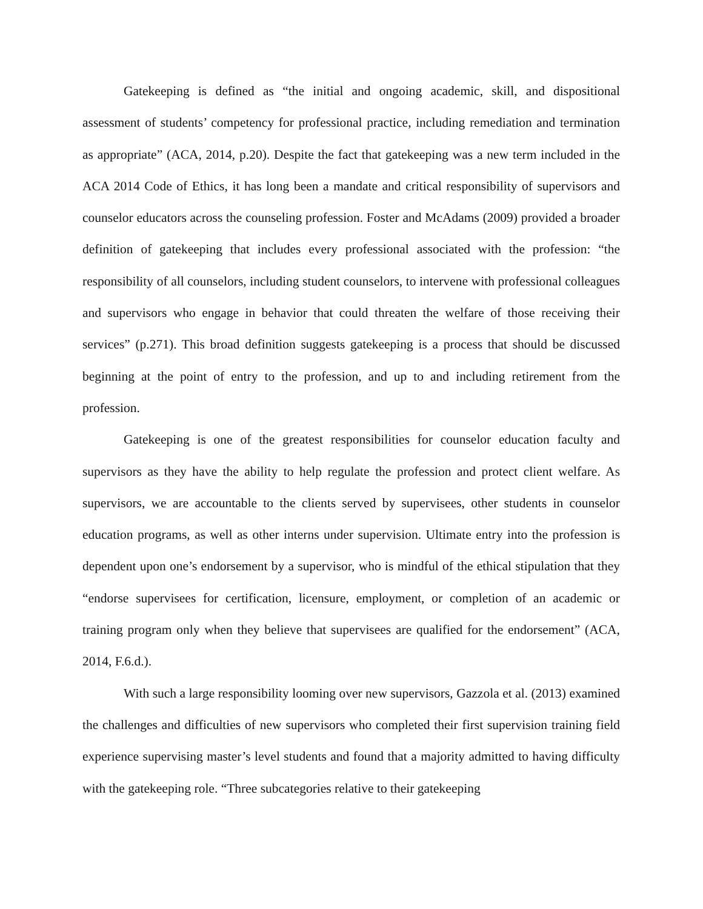Gatekeeping is defined as “the initial and ongoing academic, skill, and dispositional assessment of students’ competency for professional practice, including remediation and termination as appropriate” (ACA, 2014, p.20). Despite the fact that gatekeeping was a new term included in the ACA 2014 Code of Ethics, it has long been a mandate and critical responsibility of supervisors and counselor educators across the counseling profession. Foster and McAdams (2009) provided a broader definition of gatekeeping that includes every professional associated with the profession: “the responsibility of all counselors, including student counselors, to intervene with professional colleagues and supervisors who engage in behavior that could threaten the welfare of those receiving their services” (p.271). This broad definition suggests gatekeeping is a process that should be discussed beginning at the point of entry to the profession, and up to and including retirement from the profession.
Gatekeeping is one of the greatest responsibilities for counselor education faculty and supervisors as they have the ability to help regulate the profession and protect client welfare. As supervisors, we are accountable to the clients served by supervisees, other students in counselor education programs, as well as other interns under supervision. Ultimate entry into the profession is dependent upon one’s endorsement by a supervisor, who is mindful of the ethical stipulation that they “endorse supervisees for certification, licensure, employment, or completion of an academic or training program only when they believe that supervisees are qualified for the endorsement” (ACA, 2014, F.6.d.).
With such a large responsibility looming over new supervisors, Gazzola et al. (2013) examined the challenges and difficulties of new supervisors who completed their first supervision training field experience supervising master’s level students and found that a majority admitted to having difficulty with the gatekeeping role. “Three subcategories relative to their gatekeeping